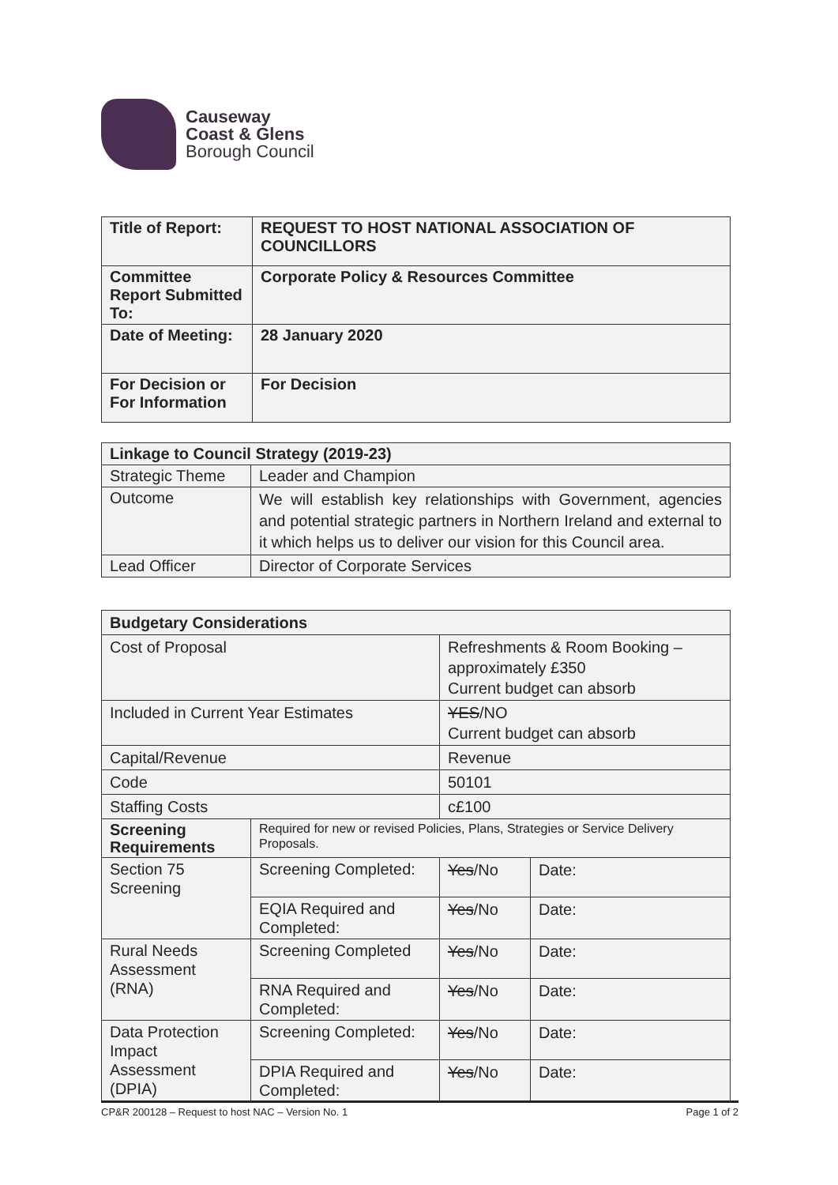Causeway
Coast & Glens
Borough Council
| Title of Report: | REQUEST TO HOST NATIONAL ASSOCIATION OF COUNCILLORS |
| Committee Report Submitted To: | Corporate Policy & Resources Committee |
| Date of Meeting: | 28 January 2020 |
| For Decision or For Information | For Decision |
| Linkage to Council Strategy (2019-23) | |
| Strategic Theme | Leader and Champion |
| Outcome | We will establish key relationships with Government, agencies and potential strategic partners in Northern Ireland and external to it which helps us to deliver our vision for this Council area. |
| Lead Officer | Director of Corporate Services |
| Budgetary Considerations | | | |
| Cost of Proposal | | Refreshments & Room Booking – approximately £350 Current budget can absorb | |
| Included in Current Year Estimates | | YES /NO Current budget can absorb | |
| Capital/Revenue | | Revenue | |
| Code | | 50101 | |
| Staffing Costs | | c£100 | |
| Screening Requirements | Required for new or revised Policies, Plans, Strategies or Service Delivery Proposals. | | |
| Section 75 Screening | Screening Completed: | Yes /No | Date: |
| | EQIA Required and Completed: | Yes /No | Date: |
| Rural Needs Assessment (RNA) | Screening Completed | Yes /No | Date: |
| | RNA Required and Completed: | Yes /No | Date: |
| Data Protection Impact Assessment (DPIA) | Screening Completed: | Yes /No | Date: |
| | DPIA Required and Completed: | Yes /No | Date: |
CP&R 200128 – Request to host NAC – Version No. 1 Page 1 of 2